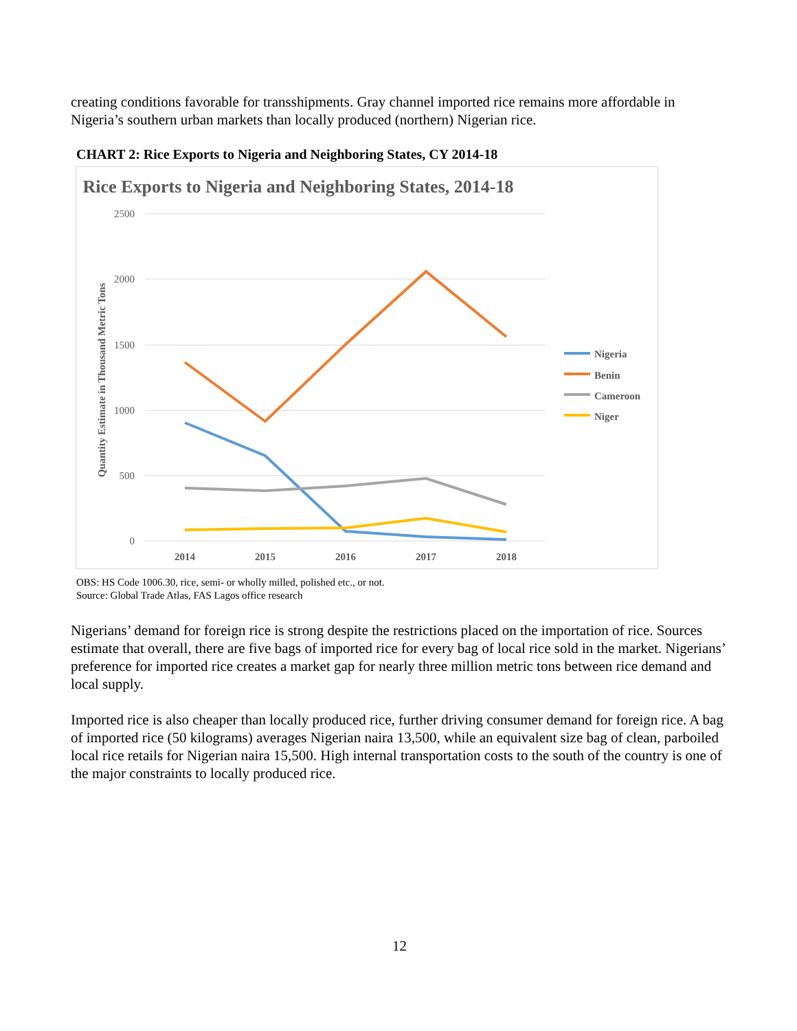creating conditions favorable for transshipments. Gray channel imported rice remains more affordable in Nigeria’s southern urban markets than locally produced (northern) Nigerian rice.
CHART 2: Rice Exports to Nigeria and Neighboring States, CY 2014-18
Rice Exports to Nigeria and Neighboring States, 2014-18
2500
2000
1500
1000
500
0
2014
2015
2016
2017
2018
Quantity Estimate in Thousand Metric Tons
Nigeria
Benin
Cameroon
Niger
OBS: HS Code 1006.30, rice, semi- or wholly milled, polished etc., or not.
Source: Global Trade Atlas, FAS Lagos office research
Nigerians’ demand for foreign rice is strong despite the restrictions placed on the importation of rice. Sources estimate that overall, there are five bags of imported rice for every bag of local rice sold in the market. Nigerians’ preference for imported rice creates a market gap for nearly three million metric tons between rice demand and local supply.
Imported rice is also cheaper than locally produced rice, further driving consumer demand for foreign rice. A bag of imported rice (50 kilograms) averages Nigerian naira 13,500, while an equivalent size bag of clean, parboiled local rice retails for Nigerian naira 15,500. High internal transportation costs to the south of the country is one of the major constraints to locally produced rice.
12